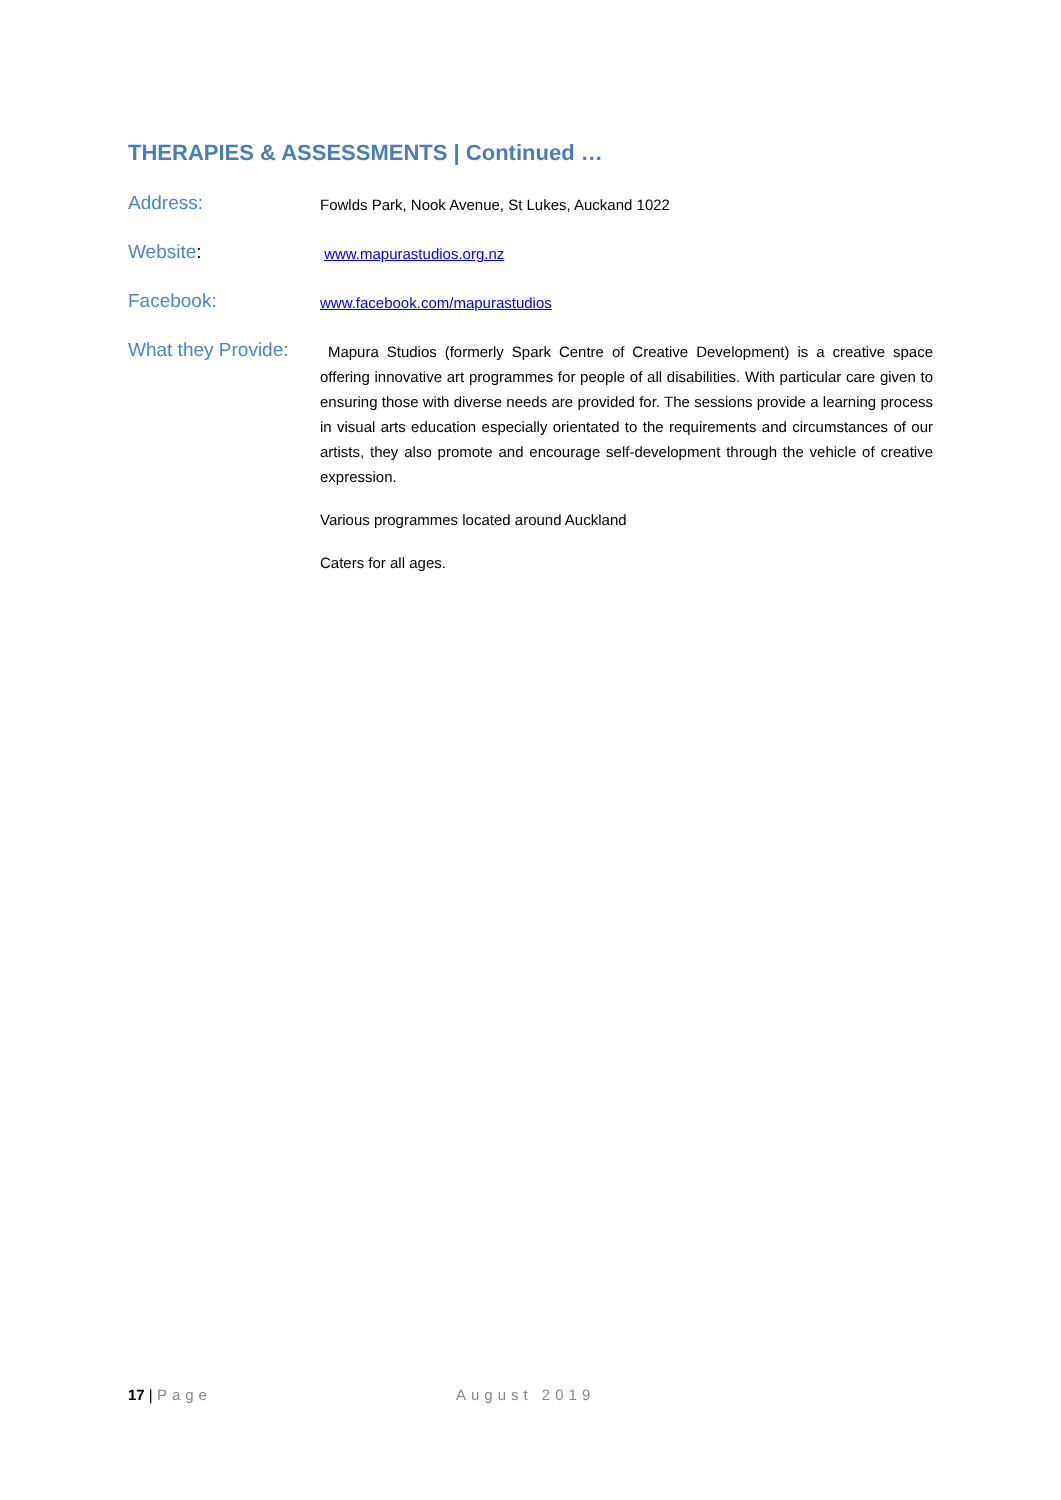THERAPIES & ASSESSMENTS | Continued …
Address:
Fowlds Park, Nook Avenue, St Lukes, Auckand 1022
Website:
www.mapurastudios.org.nz
Facebook:
www.facebook.com/mapurastudios
What they Provide:
Mapura Studios (formerly Spark Centre of Creative Development) is a creative space offering innovative art programmes for people of all disabilities. With particular care given to ensuring those with diverse needs are provided for. The sessions provide a learning process in visual arts education especially orientated to the requirements and circumstances of our artists, they also promote and encourage self-development through the vehicle of creative expression.
Various programmes located around Auckland
Caters for all ages.
17 | Page August 2019